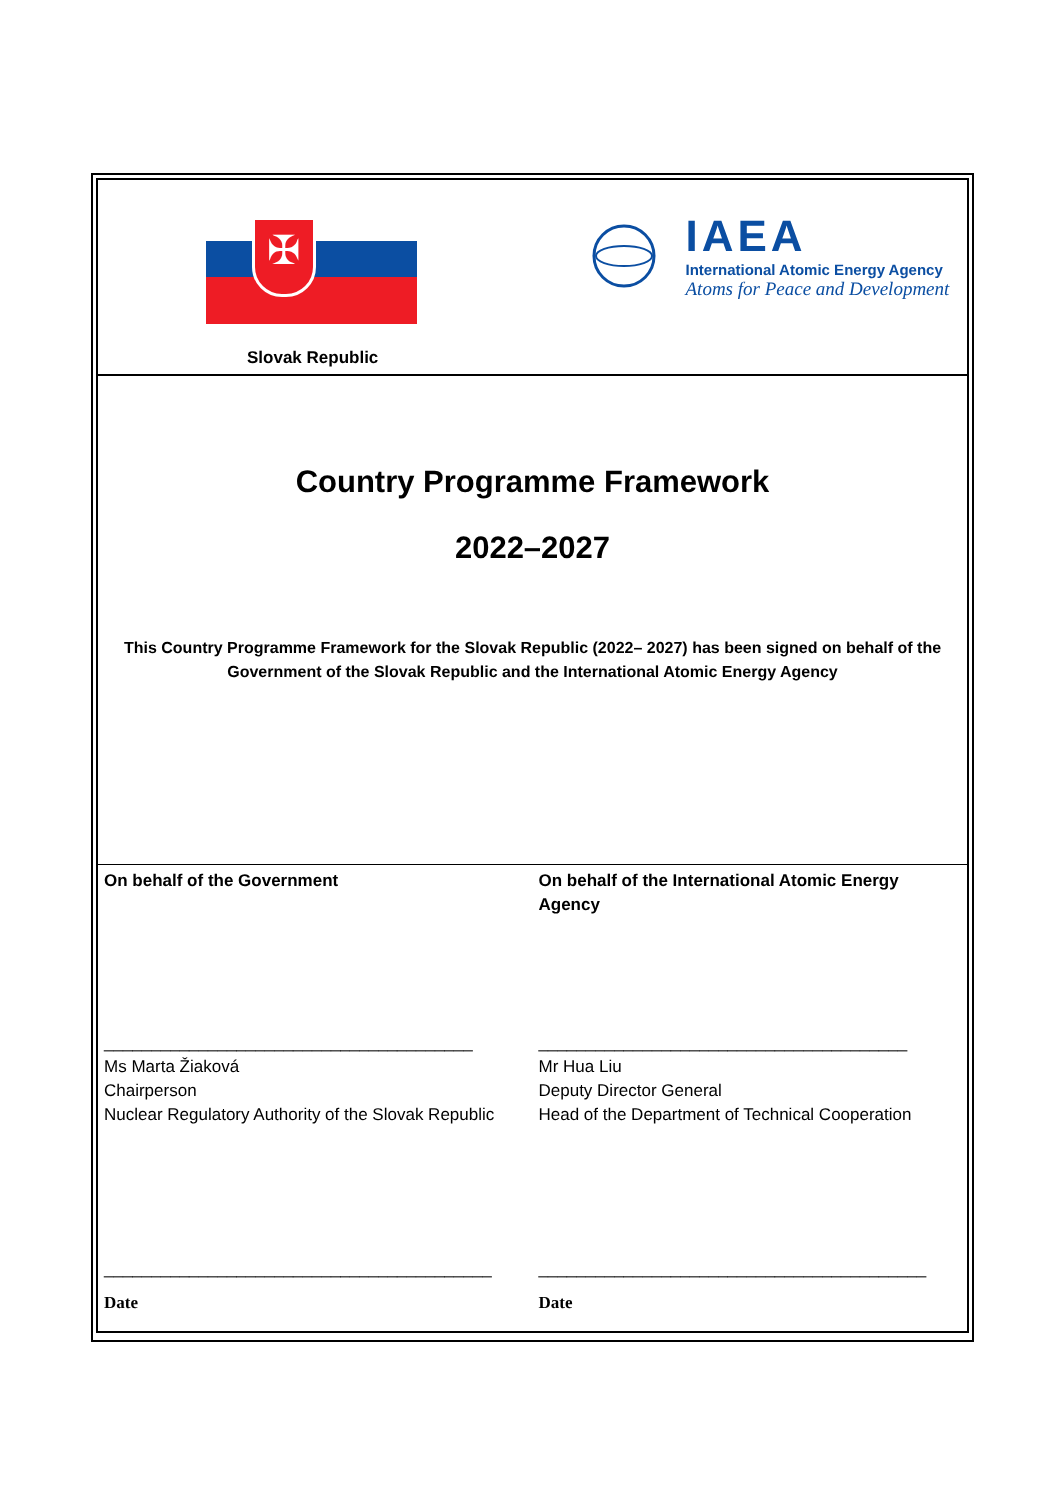| ✠ Slovak Republic | IAEA International Atomic Energy Agency Atoms for Peace and Development |
Country Programme Framework
2022–2027
This Country Programme Framework for the Slovak Republic (2022– 2027) has been signed on behalf of the Government of the Slovak Republic and the International Atomic Energy Agency
| On behalf of the Government _______________________________________ Ms Marta Žiaková Chairperson Nuclear Regulatory Authority of the Slovak Republic _________________________________________ Date | On behalf of the International Atomic Energy Agency _______________________________________ Mr Hua Liu Deputy Director General Head of the Department of Technical Cooperation _________________________________________ Date |